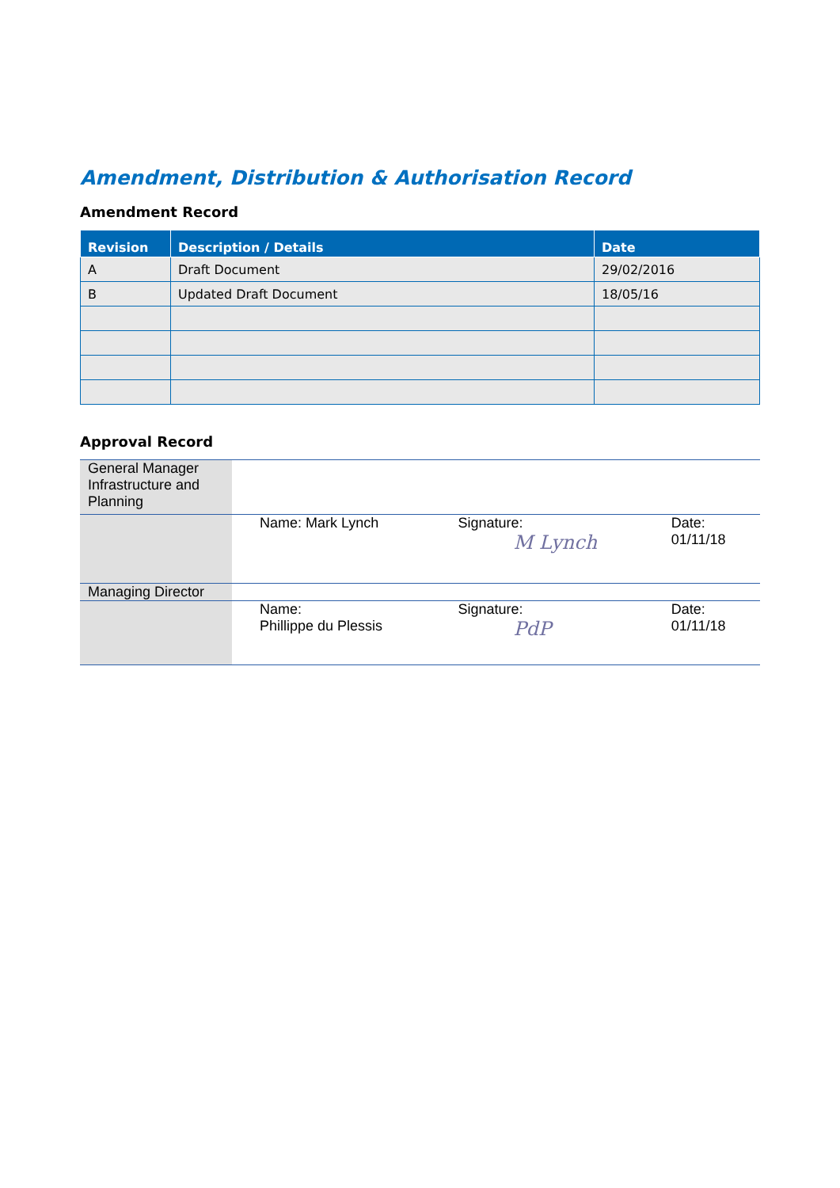Amendment, Distribution & Authorisation Record
Amendment Record
| Revision | Description / Details | Date |
| --- | --- | --- |
| A | Draft Document | 29/02/2016 |
| B | Updated Draft Document | 18/05/16 |
Approval Record
| General Manager Infrastructure and Planning | | | |
| | Name: Mark Lynch | Signature: M Lynch | Date: 01/11/18 |
| Managing Director | | | |
| | Name: Phillippe du Plessis | Signature: PdP | Date: 01/11/18 |